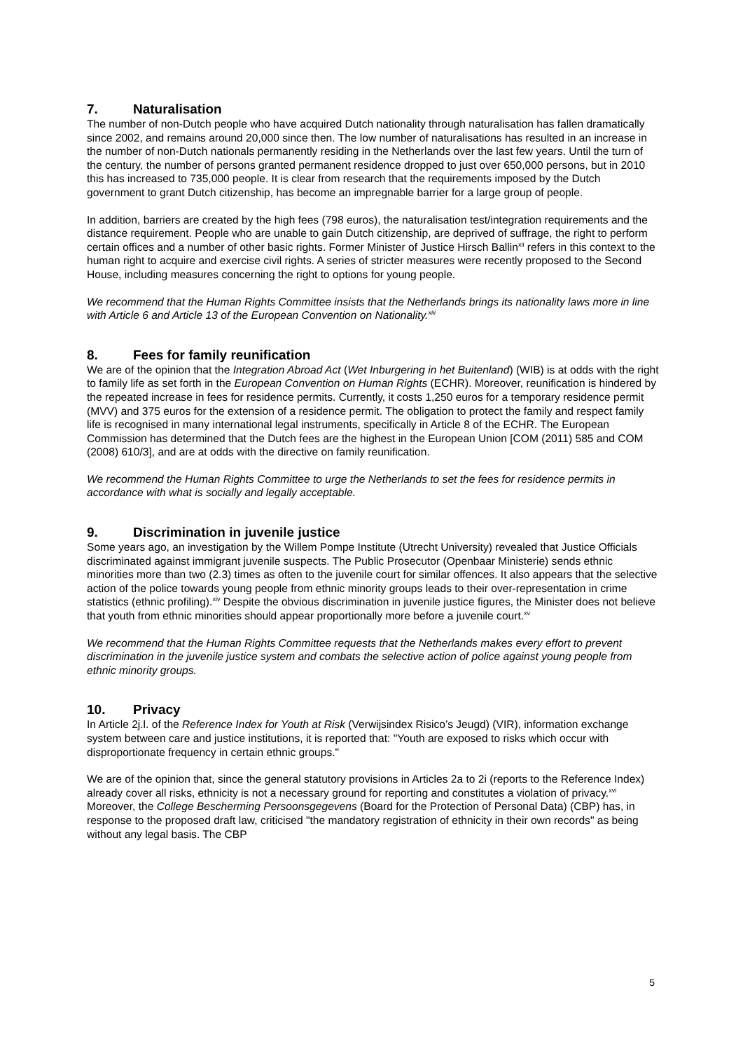7. Naturalisation
The number of non-Dutch people who have acquired Dutch nationality through naturalisation has fallen dramatically since 2002, and remains around 20,000 since then. The low number of naturalisations has resulted in an increase in the number of non-Dutch nationals permanently residing in the Netherlands over the last few years. Until the turn of the century, the number of persons granted permanent residence dropped to just over 650,000 persons, but in 2010 this has increased to 735,000 people. It is clear from research that the requirements imposed by the Dutch government to grant Dutch citizenship, has become an impregnable barrier for a large group of people.
In addition, barriers are created by the high fees (798 euros), the naturalisation test/integration requirements and the distance requirement. People who are unable to gain Dutch citizenship, are deprived of suffrage, the right to perform certain offices and a number of other basic rights. Former Minister of Justice Hirsch Ballin<sup>xii</sup> refers in this context to the human right to acquire and exercise civil rights. A series of stricter measures were recently proposed to the Second House, including measures concerning the right to options for young people.
We recommend that the Human Rights Committee insists that the Netherlands brings its nationality laws more in line with Article 6 and Article 13 of the European Convention on Nationality.<sup>xiii</sup>
8. Fees for family reunification
We are of the opinion that the Integration Abroad Act (Wet Inburgering in het Buitenland) (WIB) is at odds with the right to family life as set forth in the European Convention on Human Rights (ECHR). Moreover, reunification is hindered by the repeated increase in fees for residence permits. Currently, it costs 1,250 euros for a temporary residence permit (MVV) and 375 euros for the extension of a residence permit. The obligation to protect the family and respect family life is recognised in many international legal instruments, specifically in Article 8 of the ECHR. The European Commission has determined that the Dutch fees are the highest in the European Union [COM (2011) 585 and COM (2008) 610/3], and are at odds with the directive on family reunification.
We recommend the Human Rights Committee to urge the Netherlands to set the fees for residence permits in accordance with what is socially and legally acceptable.
9. Discrimination in juvenile justice
Some years ago, an investigation by the Willem Pompe Institute (Utrecht University) revealed that Justice Officials discriminated against immigrant juvenile suspects. The Public Prosecutor (Openbaar Ministerie) sends ethnic minorities more than two (2.3) times as often to the juvenile court for similar offences. It also appears that the selective action of the police towards young people from ethnic minority groups leads to their over-representation in crime statistics (ethnic profiling).<sup>xiv</sup> Despite the obvious discrimination in juvenile justice figures, the Minister does not believe that youth from ethnic minorities should appear proportionally more before a juvenile court.<sup>xv</sup>
We recommend that the Human Rights Committee requests that the Netherlands makes every effort to prevent discrimination in the juvenile justice system and combats the selective action of police against young people from ethnic minority groups.
10. Privacy
In Article 2j.l. of the Reference Index for Youth at Risk (Verwijsindex Risico’s Jeugd) (VIR), information exchange system between care and justice institutions, it is reported that: "Youth are exposed to risks which occur with disproportionate frequency in certain ethnic groups."
We are of the opinion that, since the general statutory provisions in Articles 2a to 2i (reports to the Reference Index) already cover all risks, ethnicity is not a necessary ground for reporting and constitutes a violation of privacy.<sup>xvi</sup> Moreover, the College Bescherming Persoonsgegevens (Board for the Protection of Personal Data) (CBP) has, in response to the proposed draft law, criticised "the mandatory registration of ethnicity in their own records" as being without any legal basis. The CBP
5